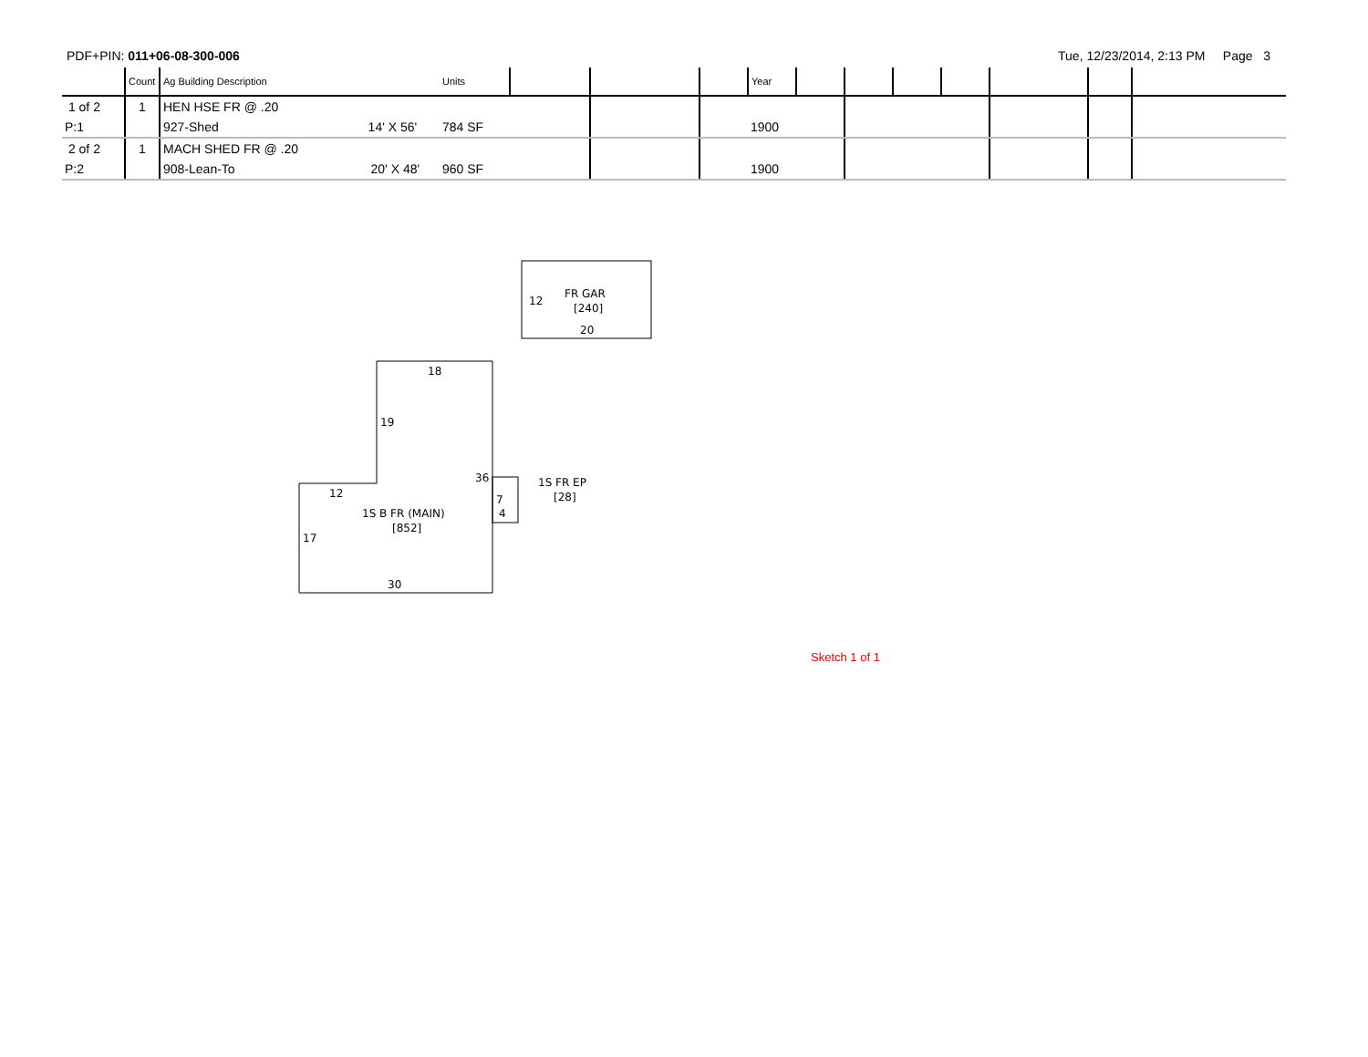PDF+PIN: 011+06-08-300-006 Tue, 12/23/2014, 2:13 PM Page 3
| | Count | Ag Building Description | Units | | | | Year | | | | | | | |
| --- | --- | --- | --- | --- | --- | --- | --- | --- | --- | --- | --- | --- | --- | --- |
| 1 of 2 | 1 | HEN HSE FR @ .20 | | | | | | | | | | | | |
| P:1 | | 927-Shed 14' X 56' | 784 SF | | | | 1900 | | | | | | | |
| 2 of 2 | 1 | MACH SHED FR @ .20 | | | | | | | | | | | | |
| P:2 | | 908-Lean-To 20' X 48' | 960 SF | | | | 1900 | | | | | | | |
12
FR GAR
[240]
20
18
19
36
12
1S B FR (MAIN)
[852]
17
30
7
4
1S FR EP
[28]
Sketch 1 of 1